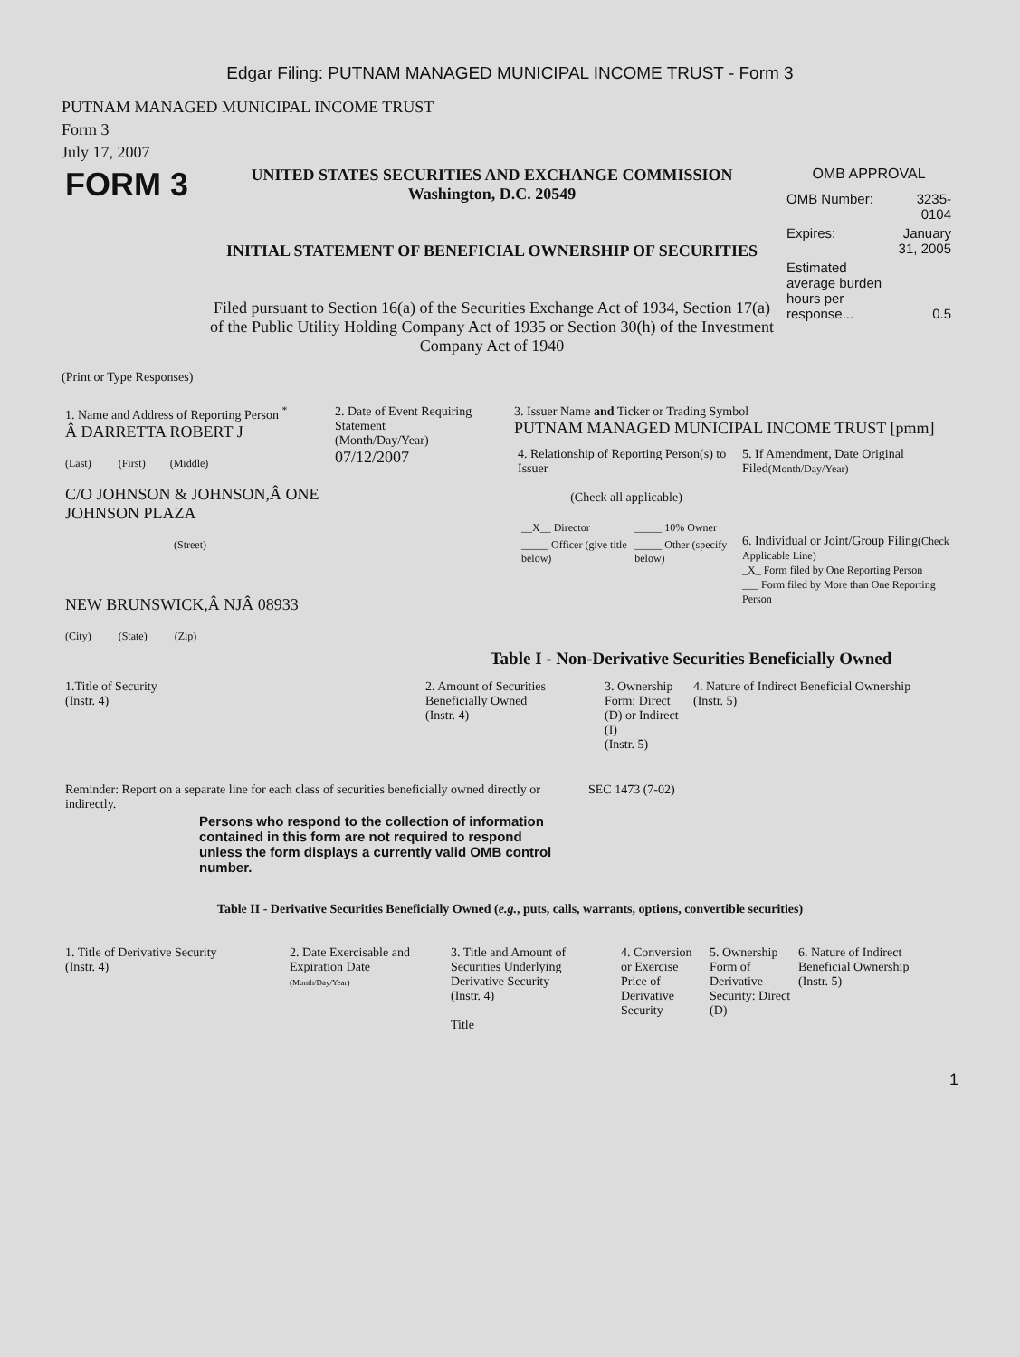Edgar Filing: PUTNAM MANAGED MUNICIPAL INCOME TRUST - Form 3
PUTNAM MANAGED MUNICIPAL INCOME TRUST
Form 3
July 17, 2007
| FORM 3 | UNITED STATES SECURITIES AND EXCHANGE COMMISSION Washington, D.C. 20549 INITIAL STATEMENT OF BENEFICIAL OWNERSHIP OF SECURITIES Filed pursuant to Section 16(a) of the Securities Exchange Act of 1934, Section 17(a) of the Public Utility Holding Company Act of 1935 or Section 30(h) of the Investment Company Act of 1940 | OMB APPROVAL / OMB Number: / 3235-0104 / / Expires: / January 31, 2005 / / Estimated average burden hours per response... / 0.5 / |
(Print or Type Responses)
| 1. Name and Address of Reporting Person <sup>*</sup> Â DARRETTA ROBERT J (Last) (First) (Middle) C/O JOHNSON & JOHNSON,Â ONE JOHNSON PLAZA (Street) NEW BRUNSWICK,Â NJÂ 08933 (City) (State) (Zip) | 2. Date of Event Requiring Statement (Month/Day/Year) 07/12/2007 | 3. Issuer Name and Ticker or Trading Symbol PUTNAM MANAGED MUNICIPAL INCOME TRUST [pmm] / 4. Relationship of Reporting Person(s) to Issuer (Check all applicable) / __X__ Director / _____ 10% Owner / / _____ Officer (give title below) / _____ Other (specify below) / / 5. If Amendment, Date Original Filed (Month/Day/Year) 6. Individual or Joint/Group Filing (Check Applicable Line) _X_ Form filed by One Reporting Person ___ Form filed by More than One Reporting Person / |
Table I - Non-Derivative Securities Beneficially Owned
| 1.Title of Security (Instr. 4) | 2. Amount of Securities Beneficially Owned (Instr. 4) | 3. Ownership Form: Direct (D) or Indirect (I) (Instr. 5) | 4. Nature of Indirect Beneficial Ownership (Instr. 5) |
| --- | --- | --- | --- |
| Reminder: Report on a separate line for each class of securities beneficially owned directly or indirectly. | SEC 1473 (7-02) |
Persons who respond to the collection of information contained in this form are not required to respond unless the form displays a currently valid OMB control number.
Table II - Derivative Securities Beneficially Owned (e.g., puts, calls, warrants, options, convertible securities)
| 1. Title of Derivative Security (Instr. 4) | 2. Date Exercisable and Expiration Date (Month/Day/Year) | 3. Title and Amount of Securities Underlying Derivative Security (Instr. 4) Title | 4. Conversion or Exercise Price of Derivative Security | 5. Ownership Form of Derivative Security: Direct (D) | 6. Nature of Indirect Beneficial Ownership (Instr. 5) |
| --- | --- | --- | --- | --- | --- |
1